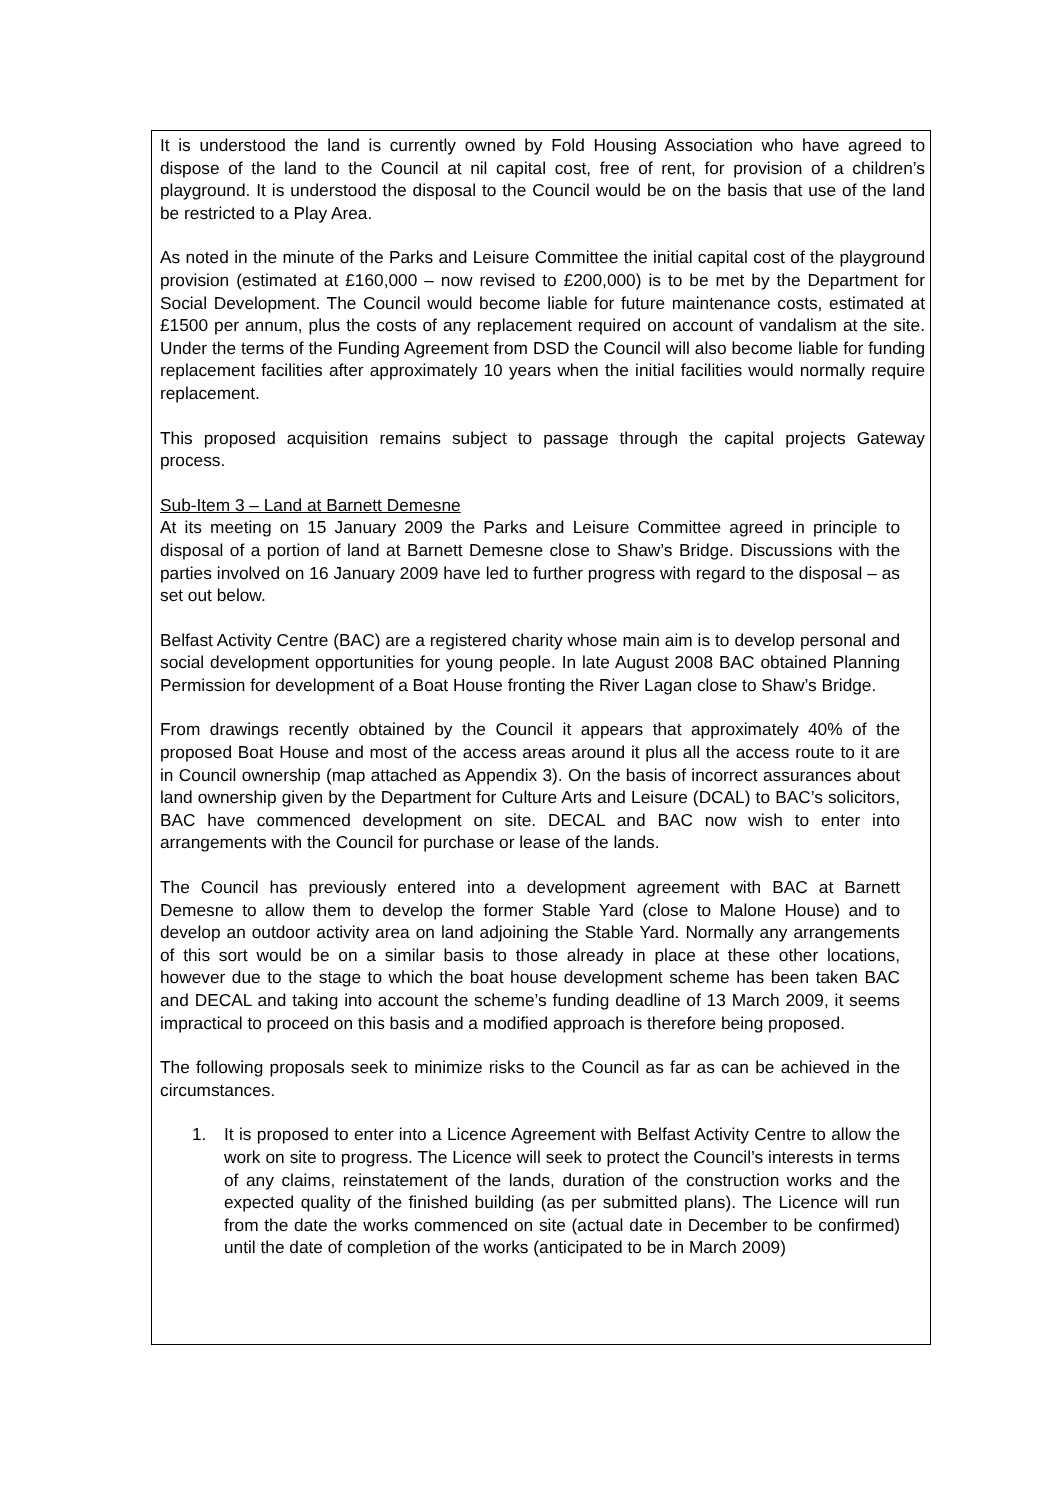It is understood the land is currently owned by Fold Housing Association who have agreed to dispose of the land to the Council at nil capital cost, free of rent, for provision of a children’s playground. It is understood the disposal to the Council would be on the basis that use of the land be restricted to a Play Area.
As noted in the minute of the Parks and Leisure Committee the initial capital cost of the playground provision (estimated at £160,000 – now revised to £200,000) is to be met by the Department for Social Development. The Council would become liable for future maintenance costs, estimated at £1500 per annum, plus the costs of any replacement required on account of vandalism at the site. Under the terms of the Funding Agreement from DSD the Council will also become liable for funding replacement facilities after approximately 10 years when the initial facilities would normally require replacement.
This proposed acquisition remains subject to passage through the capital projects Gateway process.
Sub-Item 3 – Land at Barnett Demesne
At its meeting on 15 January 2009 the Parks and Leisure Committee agreed in principle to disposal of a portion of land at Barnett Demesne close to Shaw’s Bridge. Discussions with the parties involved on 16 January 2009 have led to further progress with regard to the disposal – as set out below.
Belfast Activity Centre (BAC) are a registered charity whose main aim is to develop personal and social development opportunities for young people. In late August 2008 BAC obtained Planning Permission for development of a Boat House fronting the River Lagan close to Shaw’s Bridge.
From drawings recently obtained by the Council it appears that approximately 40% of the proposed Boat House and most of the access areas around it plus all the access route to it are in Council ownership (map attached as Appendix 3). On the basis of incorrect assurances about land ownership given by the Department for Culture Arts and Leisure (DCAL) to BAC’s solicitors, BAC have commenced development on site. DECAL and BAC now wish to enter into arrangements with the Council for purchase or lease of the lands.
The Council has previously entered into a development agreement with BAC at Barnett Demesne to allow them to develop the former Stable Yard (close to Malone House) and to develop an outdoor activity area on land adjoining the Stable Yard. Normally any arrangements of this sort would be on a similar basis to those already in place at these other locations, however due to the stage to which the boat house development scheme has been taken BAC and DECAL and taking into account the scheme’s funding deadline of 13 March 2009, it seems impractical to proceed on this basis and a modified approach is therefore being proposed.
The following proposals seek to minimize risks to the Council as far as can be achieved in the circumstances.
1. It is proposed to enter into a Licence Agreement with Belfast Activity Centre to allow the work on site to progress. The Licence will seek to protect the Council’s interests in terms of any claims, reinstatement of the lands, duration of the construction works and the expected quality of the finished building (as per submitted plans). The Licence will run from the date the works commenced on site (actual date in December to be confirmed) until the date of completion of the works (anticipated to be in March 2009)